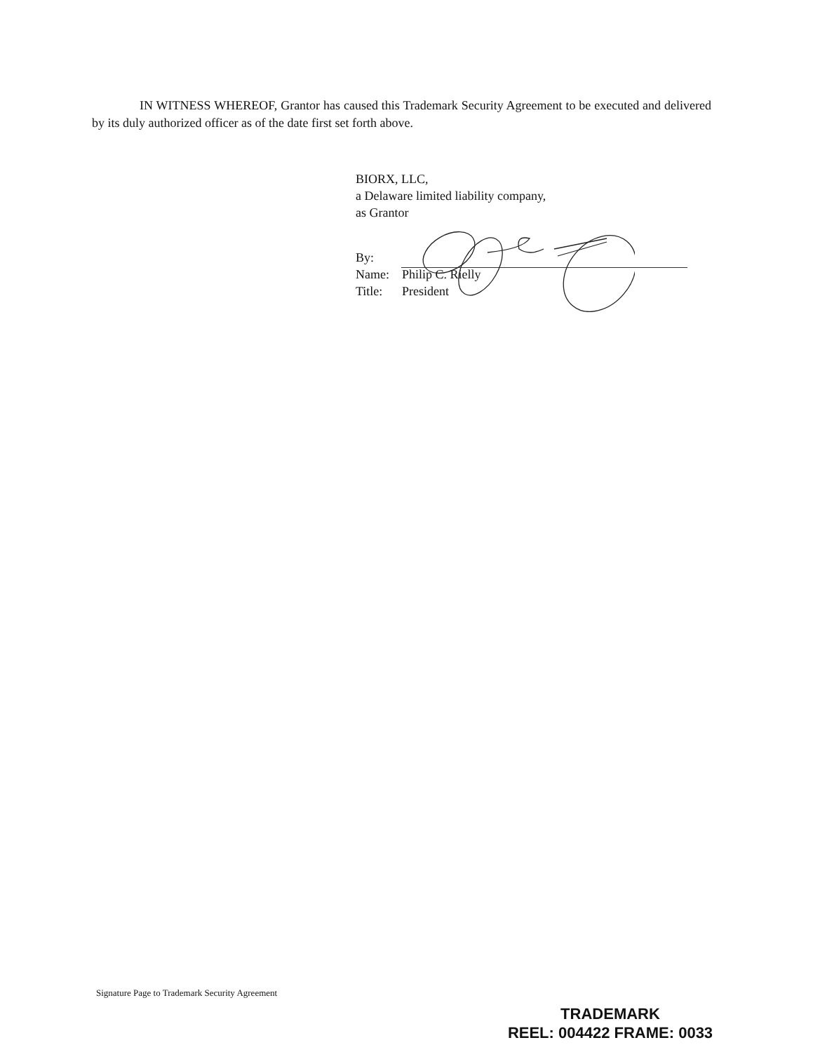IN WITNESS WHEREOF, Grantor has caused this Trademark Security Agreement to be executed and delivered by its duly authorized officer as of the date first set forth above.
BIORX, LLC,
a Delaware limited liability company,
as Grantor
By:
Name: Philip C. Rielly
Title: President
Signature Page to Trademark Security Agreement
TRADEMARK
REEL: 004422 FRAME: 0033